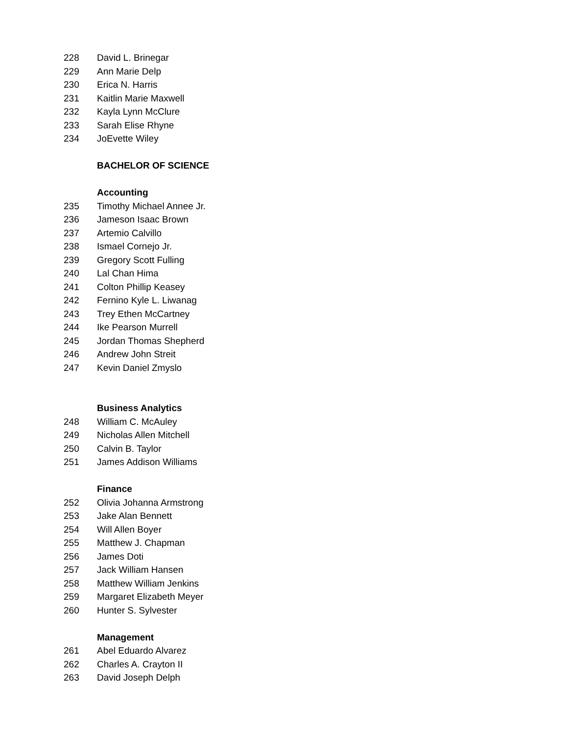228 David L. Brinegar
229 Ann Marie Delp
230 Erica N. Harris
231 Kaitlin Marie Maxwell
232 Kayla Lynn McClure
233 Sarah Elise Rhyne
234 JoEvette Wiley
BACHELOR OF SCIENCE
Accounting
235 Timothy Michael Annee Jr.
236 Jameson Isaac Brown
237 Artemio Calvillo
238 Ismael Cornejo Jr.
239 Gregory Scott Fulling
240 Lal Chan Hima
241 Colton Phillip Keasey
242 Fernino Kyle L. Liwanag
243 Trey Ethen McCartney
244 Ike Pearson Murrell
245 Jordan Thomas Shepherd
246 Andrew John Streit
247 Kevin Daniel Zmyslo
Business Analytics
248 William C. McAuley
249 Nicholas Allen Mitchell
250 Calvin B. Taylor
251 James Addison Williams
Finance
252 Olivia Johanna Armstrong
253 Jake Alan Bennett
254 Will Allen Boyer
255 Matthew J. Chapman
256 James Doti
257 Jack William Hansen
258 Matthew William Jenkins
259 Margaret Elizabeth Meyer
260 Hunter S. Sylvester
Management
261 Abel Eduardo Alvarez
262 Charles A. Crayton II
263 David Joseph Delph